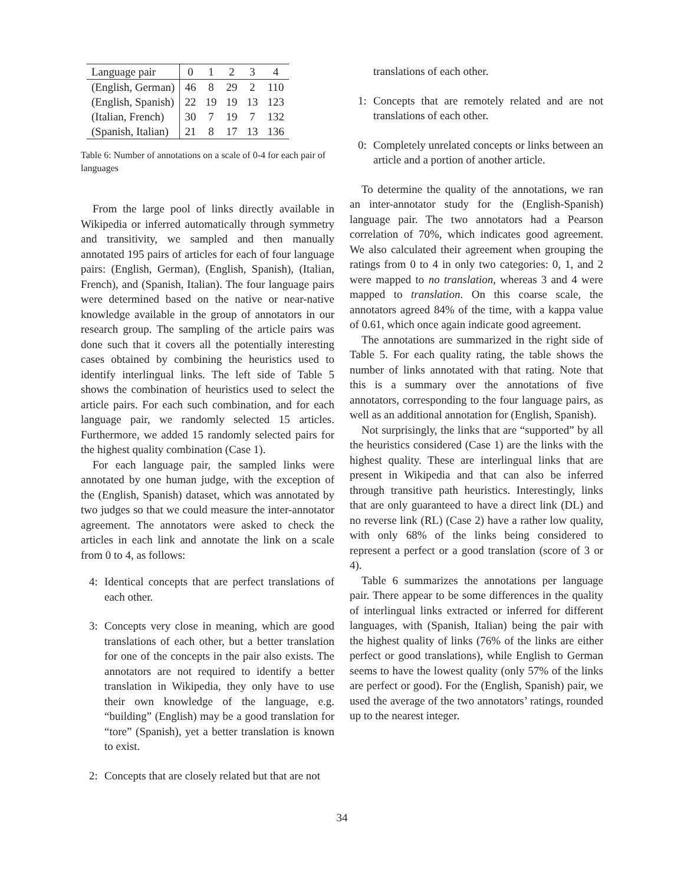| Language pair | 0 | 1 | 2 | 3 | 4 |
| --- | --- | --- | --- | --- | --- |
| (English, German) | 46 | 8 | 29 | 2 | 110 |
| (English, Spanish) | 22 | 19 | 19 | 13 | 123 |
| (Italian, French) | 30 | 7 | 19 | 7 | 132 |
| (Spanish, Italian) | 21 | 8 | 17 | 13 | 136 |
Table 6: Number of annotations on a scale of 0-4 for each pair of languages
From the large pool of links directly available in Wikipedia or inferred automatically through symmetry and transitivity, we sampled and then manually annotated 195 pairs of articles for each of four language pairs: (English, German), (English, Spanish), (Italian, French), and (Spanish, Italian). The four language pairs were determined based on the native or near-native knowledge available in the group of annotators in our research group. The sampling of the article pairs was done such that it covers all the potentially interesting cases obtained by combining the heuristics used to identify interlingual links. The left side of Table 5 shows the combination of heuristics used to select the article pairs. For each such combination, and for each language pair, we randomly selected 15 articles. Furthermore, we added 15 randomly selected pairs for the highest quality combination (Case 1).
For each language pair, the sampled links were annotated by one human judge, with the exception of the (English, Spanish) dataset, which was annotated by two judges so that we could measure the inter-annotator agreement. The annotators were asked to check the articles in each link and annotate the link on a scale from 0 to 4, as follows:
4: Identical concepts that are perfect translations of each other.
3: Concepts very close in meaning, which are good translations of each other, but a better translation for one of the concepts in the pair also exists. The annotators are not required to identify a better translation in Wikipedia, they only have to use their own knowledge of the language, e.g. “building” (English) may be a good translation for “tore” (Spanish), yet a better translation is known to exist.
2: Concepts that are closely related but that are not
translations of each other.
1: Concepts that are remotely related and are not translations of each other.
0: Completely unrelated concepts or links between an article and a portion of another article.
To determine the quality of the annotations, we ran an inter-annotator study for the (English-Spanish) language pair. The two annotators had a Pearson correlation of 70%, which indicates good agreement. We also calculated their agreement when grouping the ratings from 0 to 4 in only two categories: 0, 1, and 2 were mapped to no translation, whereas 3 and 4 were mapped to translation. On this coarse scale, the annotators agreed 84% of the time, with a kappa value of 0.61, which once again indicate good agreement.
The annotations are summarized in the right side of Table 5. For each quality rating, the table shows the number of links annotated with that rating. Note that this is a summary over the annotations of five annotators, corresponding to the four language pairs, as well as an additional annotation for (English, Spanish).
Not surprisingly, the links that are “supported” by all the heuristics considered (Case 1) are the links with the highest quality. These are interlingual links that are present in Wikipedia and that can also be inferred through transitive path heuristics. Interestingly, links that are only guaranteed to have a direct link (DL) and no reverse link (RL) (Case 2) have a rather low quality, with only 68% of the links being considered to represent a perfect or a good translation (score of 3 or 4).
Table 6 summarizes the annotations per language pair. There appear to be some differences in the quality of interlingual links extracted or inferred for different languages, with (Spanish, Italian) being the pair with the highest quality of links (76% of the links are either perfect or good translations), while English to German seems to have the lowest quality (only 57% of the links are perfect or good). For the (English, Spanish) pair, we used the average of the two annotators’ ratings, rounded up to the nearest integer.
34